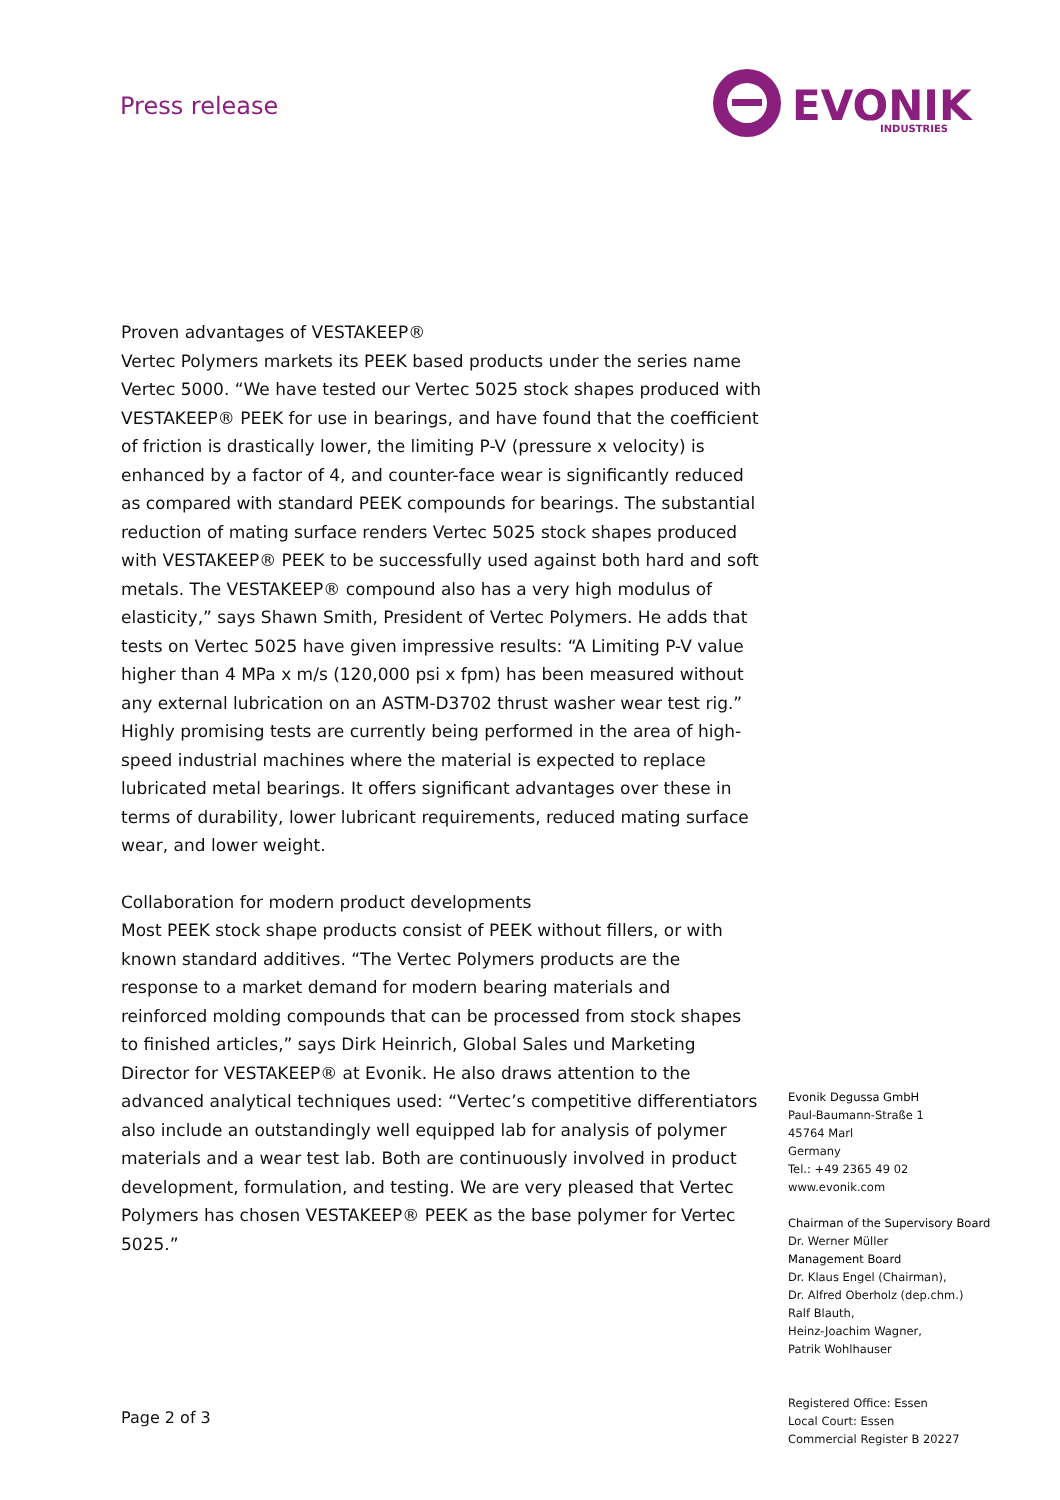Press release
EVONIK
INDUSTRIES
Proven advantages of VESTAKEEP®
Vertec Polymers markets its PEEK based products under the series name Vertec 5000. “We have tested our Vertec 5025 stock shapes produced with VESTAKEEP® PEEK for use in bearings, and have found that the coefficient of friction is drastically lower, the limiting P-V (pressure x velocity) is enhanced by a factor of 4, and counter-face wear is significantly reduced as compared with standard PEEK compounds for bearings. The substantial reduction of mating surface renders Vertec 5025 stock shapes produced with VESTAKEEP® PEEK to be successfully used against both hard and soft metals. The VESTAKEEP® compound also has a very high modulus of elasticity,” says Shawn Smith, President of Vertec Polymers. He adds that tests on Vertec 5025 have given impressive results: “A Limiting P-V value higher than 4 MPa x m/s (120,000 psi x fpm) has been measured without any external lubrication on an ASTM-D3702 thrust washer wear test rig.” Highly promising tests are currently being performed in the area of high-speed industrial machines where the material is expected to replace lubricated metal bearings. It offers significant advantages over these in terms of durability, lower lubricant requirements, reduced mating surface wear, and lower weight.
Collaboration for modern product developments
Most PEEK stock shape products consist of PEEK without fillers, or with known standard additives. “The Vertec Polymers products are the response to a market demand for modern bearing materials and reinforced molding compounds that can be processed from stock shapes to finished articles,” says Dirk Heinrich, Global Sales und Marketing Director for VESTAKEEP® at Evonik. He also draws attention to the advanced analytical techniques used: “Vertec’s competitive differentiators also include an outstandingly well equipped lab for analysis of polymer materials and a wear test lab. Both are continuously involved in product development, formulation, and testing. We are very pleased that Vertec Polymers has chosen VESTAKEEP® PEEK as the base polymer for Vertec 5025.”
Page 2 of 3
Evonik Degussa GmbH
Paul-Baumann-Straße 1
45764 Marl
Germany
Tel.: +49 2365 49 02
www.evonik.com
Chairman of the Supervisory Board
Dr. Werner Müller
Management Board
Dr. Klaus Engel (Chairman),
Dr. Alfred Oberholz (dep.chm.)
Ralf Blauth,
Heinz-Joachim Wagner,
Patrik Wohlhauser
Registered Office: Essen
Local Court: Essen
Commercial Register B 20227